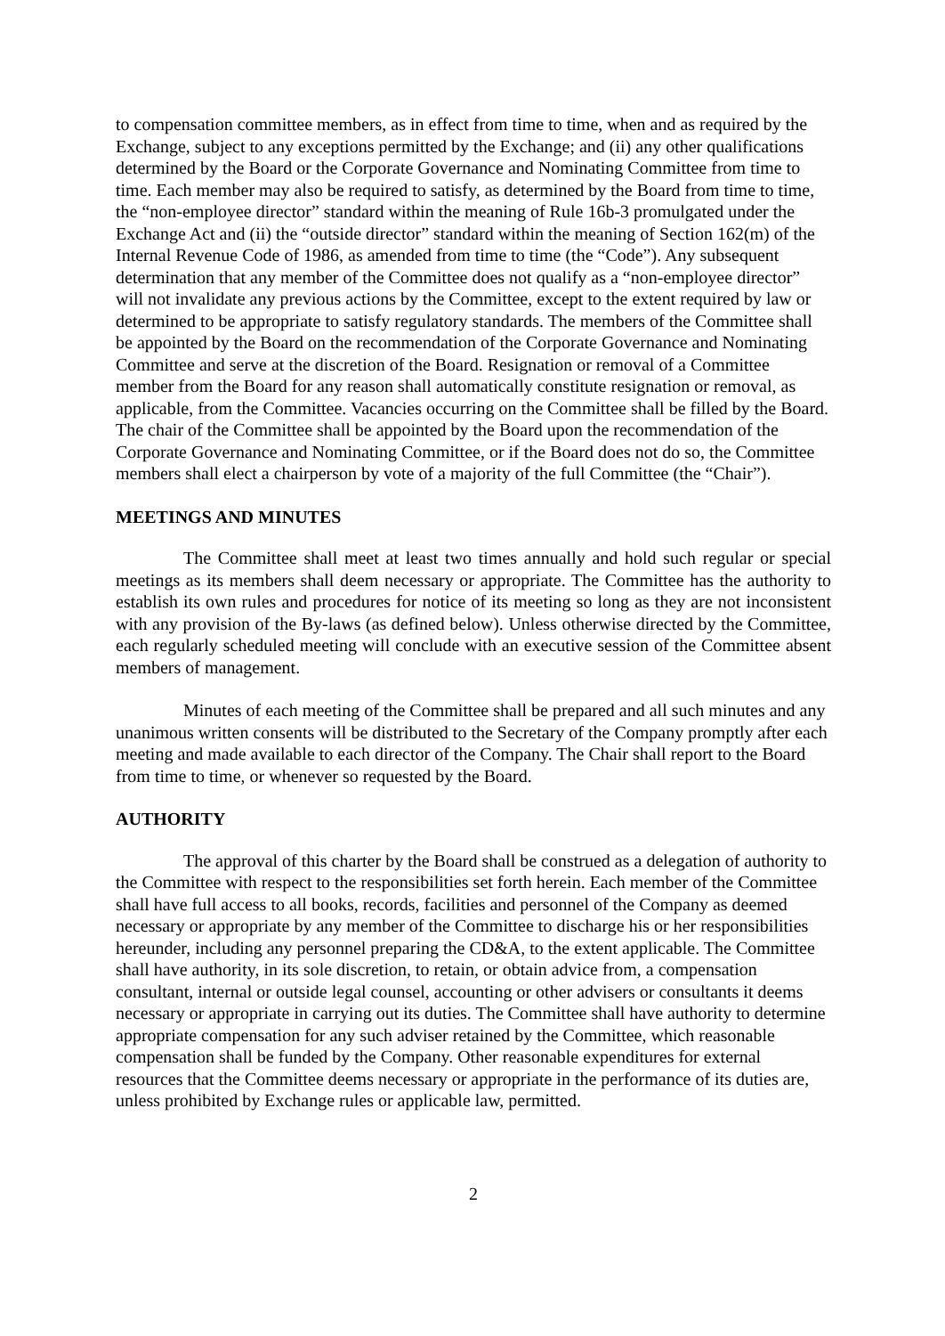to compensation committee members, as in effect from time to time, when and as required by the Exchange, subject to any exceptions permitted by the Exchange; and (ii) any other qualifications determined by the Board or the Corporate Governance and Nominating Committee from time to time. Each member may also be required to satisfy, as determined by the Board from time to time, the “non-employee director” standard within the meaning of Rule 16b-3 promulgated under the Exchange Act and (ii) the “outside director” standard within the meaning of Section 162(m) of the Internal Revenue Code of 1986, as amended from time to time (the “Code”). Any subsequent determination that any member of the Committee does not qualify as a “non-employee director” will not invalidate any previous actions by the Committee, except to the extent required by law or determined to be appropriate to satisfy regulatory standards. The members of the Committee shall be appointed by the Board on the recommendation of the Corporate Governance and Nominating Committee and serve at the discretion of the Board. Resignation or removal of a Committee member from the Board for any reason shall automatically constitute resignation or removal, as applicable, from the Committee. Vacancies occurring on the Committee shall be filled by the Board. The chair of the Committee shall be appointed by the Board upon the recommendation of the Corporate Governance and Nominating Committee, or if the Board does not do so, the Committee members shall elect a chairperson by vote of a majority of the full Committee (the “Chair”).
MEETINGS AND MINUTES
The Committee shall meet at least two times annually and hold such regular or special meetings as its members shall deem necessary or appropriate. The Committee has the authority to establish its own rules and procedures for notice of its meeting so long as they are not inconsistent with any provision of the By-laws (as defined below). Unless otherwise directed by the Committee, each regularly scheduled meeting will conclude with an executive session of the Committee absent members of management.
Minutes of each meeting of the Committee shall be prepared and all such minutes and any unanimous written consents will be distributed to the Secretary of the Company promptly after each meeting and made available to each director of the Company. The Chair shall report to the Board from time to time, or whenever so requested by the Board.
AUTHORITY
The approval of this charter by the Board shall be construed as a delegation of authority to the Committee with respect to the responsibilities set forth herein. Each member of the Committee shall have full access to all books, records, facilities and personnel of the Company as deemed necessary or appropriate by any member of the Committee to discharge his or her responsibilities hereunder, including any personnel preparing the CD&A, to the extent applicable. The Committee shall have authority, in its sole discretion, to retain, or obtain advice from, a compensation consultant, internal or outside legal counsel, accounting or other advisers or consultants it deems necessary or appropriate in carrying out its duties. The Committee shall have authority to determine appropriate compensation for any such adviser retained by the Committee, which reasonable compensation shall be funded by the Company. Other reasonable expenditures for external resources that the Committee deems necessary or appropriate in the performance of its duties are, unless prohibited by Exchange rules or applicable law, permitted.
2